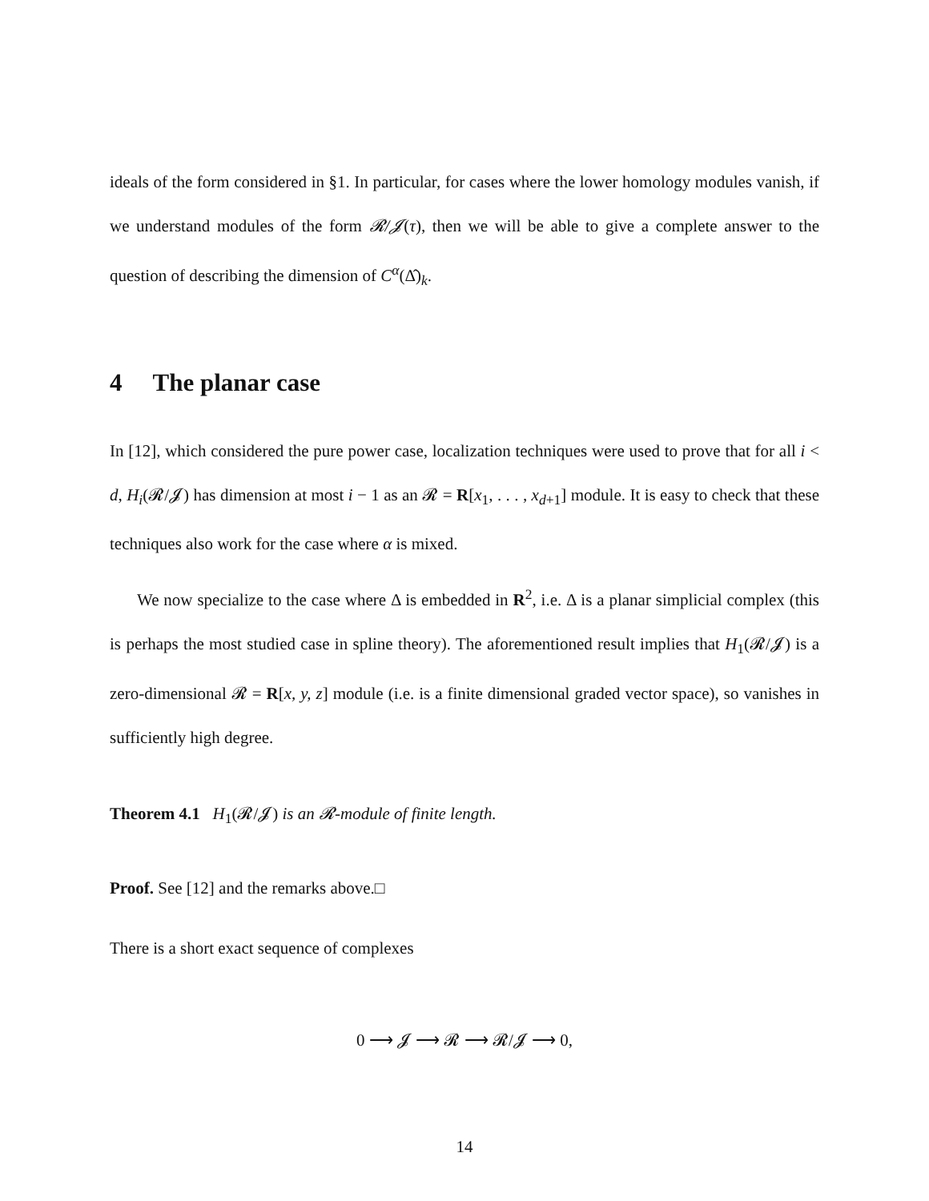ideals of the form considered in §1. In particular, for cases where the lower homology modules vanish, if we understand modules of the form 𝓡/𝓙(τ), then we will be able to give a complete answer to the question of describing the dimension of C<sup>α</sup>(Δ̂)<sub>k</sub>.
4 The planar case
In [12], which considered the pure power case, localization techniques were used to prove that for all i < d, H<sub>i</sub>(𝓡/𝓙) has dimension at most i − 1 as an 𝓡 = R[x<sub>1</sub>, . . . , x<sub>d+1</sub>] module. It is easy to check that these techniques also work for the case where α is mixed.
We now specialize to the case where Δ is embedded in R<sup>2</sup>, i.e. Δ is a planar simplicial complex (this is perhaps the most studied case in spline theory). The aforementioned result implies that H<sub>1</sub>(𝓡/𝓙) is a zero-dimensional 𝓡 = R[x, y, z] module (i.e. is a finite dimensional graded vector space), so vanishes in sufficiently high degree.
Theorem 4.1 H<sub>1</sub>(𝓡/𝓙) is an 𝓡-module of finite length.
Proof. See [12] and the remarks above.□
There is a short exact sequence of complexes
0 ⟶ 𝓙 ⟶ 𝓡 ⟶ 𝓡/𝓙 ⟶ 0,
14